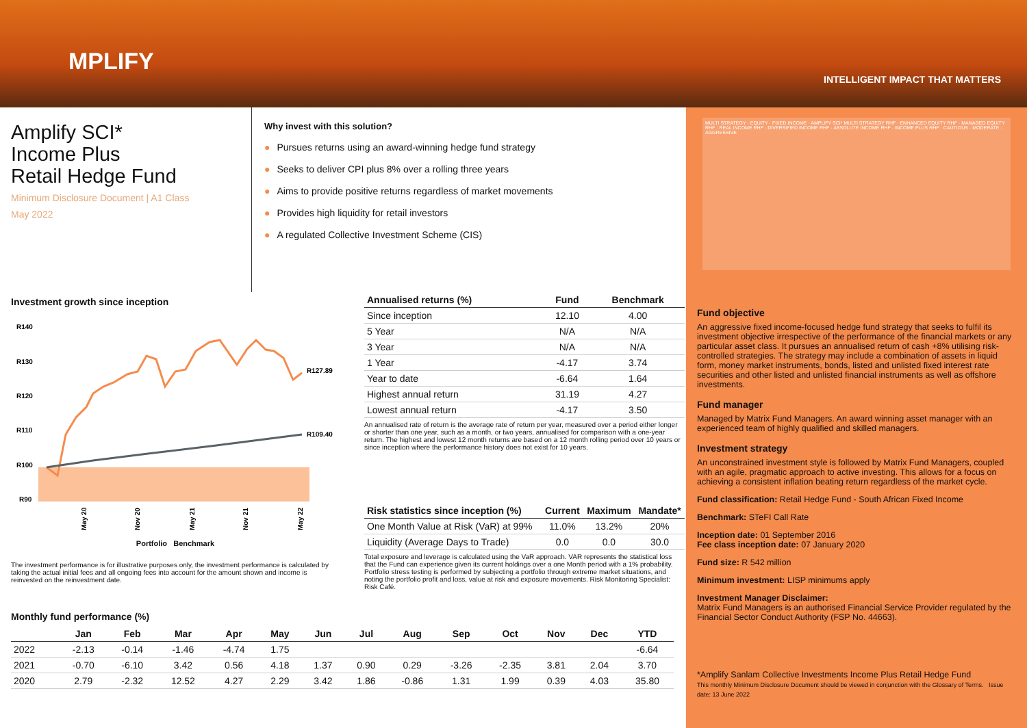MPLIFY
INTELLIGENT IMPACT THAT MATTERS
Amplify SCI*
Income Plus
Retail Hedge Fund
Minimum Disclosure Document | A1 Class
May 2022
Why invest with this solution?
● Pursues returns using an award-winning hedge fund strategy
● Seeks to deliver CPI plus 8% over a rolling three years
● Aims to provide positive returns regardless of market movements
● Provides high liquidity for retail investors
● A regulated Collective Investment Scheme (CIS)
Investment growth since inception
R140
R130
R120
R110
R100
R90
R127.89
R109.40
May 20
Nov 20
May 21
Nov 21
May 22
Portfolio Benchmark
The investment performance is for illustrative purposes only, the investment performance is calculated by taking the actual initial fees and all ongoing fees into account for the amount shown and income is reinvested on the reinvestment date.
| Annualised returns (%) | Fund | Benchmark |
| --- | --- | --- |
| Since inception | 12.10 | 4.00 |
| 5 Year | N/A | N/A |
| 3 Year | N/A | N/A |
| 1 Year | -4.17 | 3.74 |
| Year to date | -6.64 | 1.64 |
| Highest annual return | 31.19 | 4.27 |
| Lowest annual return | -4.17 | 3.50 |
An annualised rate of return is the average rate of return per year, measured over a period either longer or shorter than one year, such as a month, or two years, annualised for comparison with a one-year return. The highest and lowest 12 month returns are based on a 12 month rolling period over 10 years or since inception where the performance history does not exist for 10 years.
| Risk statistics since inception (%) | Current | Maximum | Mandate* |
| --- | --- | --- | --- |
| One Month Value at Risk (VaR) at 99% | 11.0% | 13.2% | 20% |
| Liquidity (Average Days to Trade) | 0.0 | 0.0 | 30.0 |
Total exposure and leverage is calculated using the VaR approach. VAR represents the statistical loss that the Fund can experience given its current holdings over a one Month period with a 1% probability. Portfolio stress testing is performed by subjecting a portfolio through extreme market situations, and noting the portfolio profit and loss, value at risk and exposure movements. Risk Monitoring Specialist: Risk Café.
Monthly fund performance (%)
| | Jan | Feb | Mar | Apr | May | Jun | Jul | Aug | Sep | Oct | Nov | Dec | YTD |
| --- | --- | --- | --- | --- | --- | --- | --- | --- | --- | --- | --- | --- | --- |
| 2022 | -2.13 | -0.14 | -1.46 | -4.74 | 1.75 | | | | | | | | -6.64 |
| 2021 | -0.70 | -6.10 | 3.42 | 0.56 | 4.18 | 1.37 | 0.90 | 0.29 | -3.26 | -2.35 | 3.81 | 2.04 | 3.70 |
| 2020 | 2.79 | -2.32 | 12.52 | 4.27 | 2.29 | 3.42 | 1.86 | -0.86 | 1.31 | 1.99 | 0.39 | 4.03 | 35.80 |
MULTI STRATEGY · EQUITY · FIXED INCOME · AMPLIFY SCI* MULTI STRATEGY RHF · ENHANCED EQUITY RHF · MANAGED EQUITY RHF · REAL INCOME RHF · DIVERSIFIED INCOME RHF · ABSOLUTE INCOME RHF · INCOME PLUS RHF · CAUTIOUS · MODERATE · AGGRESSIVE
Fund objective
An aggressive fixed income-focused hedge fund strategy that seeks to fulfil its investment objective irrespective of the performance of the financial markets or any particular asset class. It pursues an annualised return of cash +8% utilising risk-controlled strategies. The strategy may include a combination of assets in liquid form, money market instruments, bonds, listed and unlisted fixed interest rate securities and other listed and unlisted financial instruments as well as offshore investments.
Fund manager
Managed by Matrix Fund Managers. An award winning asset manager with an experienced team of highly qualified and skilled managers.
Investment strategy
An unconstrained investment style is followed by Matrix Fund Managers, coupled with an agile, pragmatic approach to active investing. This allows for a focus on achieving a consistent inflation beating return regardless of the market cycle.
Fund classification: Retail Hedge Fund - South African Fixed Income
Benchmark: STeFI Call Rate
Inception date: 01 September 2016
Fee class inception date: 07 January 2020
Fund size: R 542 million
Minimum investment: LISP minimums apply
Investment Manager Disclaimer:
Matrix Fund Managers is an authorised Financial Service Provider regulated by the Financial Sector Conduct Authority (FSP No. 44663).
*Amplify Sanlam Collective Investments Income Plus Retail Hedge Fund
This monthly Minimum Disclosure Document should be viewed in conjunction with the Glossary of Terms. Issue date: 13 June 2022